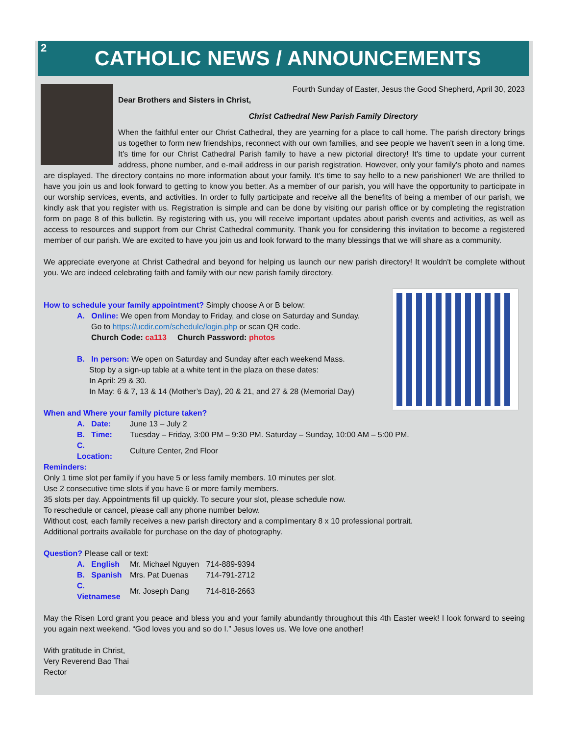2
CATHOLIC NEWS / ANNOUNCEMENTS
Fourth Sunday of Easter, Jesus the Good Shepherd, April 30, 2023
Dear Brothers and Sisters in Christ,
Christ Cathedral New Parish Family Directory
When the faithful enter our Christ Cathedral, they are yearning for a place to call home. The parish directory brings us together to form new friendships, reconnect with our own families, and see people we haven't seen in a long time. It’s time for our Christ Cathedral Parish family to have a new pictorial directory! It's time to update your current address, phone number, and e-mail address in our parish registration. However, only your family's photo and names are displayed. The directory contains no more information about your family. It's time to say hello to a new parishioner! We are thrilled to have you join us and look forward to getting to know you better. As a member of our parish, you will have the opportunity to participate in our worship services, events, and activities. In order to fully participate and receive all the benefits of being a member of our parish, we kindly ask that you register with us. Registration is simple and can be done by visiting our parish office or by completing the registration form on page 8 of this bulletin. By registering with us, you will receive important updates about parish events and activities, as well as access to resources and support from our Christ Cathedral community. Thank you for considering this invitation to become a registered member of our parish. We are excited to have you join us and look forward to the many blessings that we will share as a community.
We appreciate everyone at Christ Cathedral and beyond for helping us launch our new parish directory! It wouldn't be complete without you. We are indeed celebrating faith and family with our new parish family directory.
How to schedule your family appointment? Simply choose A or B below:
A. Online: We open from Monday to Friday, and close on Saturday and Sunday.
Go to https://ucdir.com/schedule/login.php or scan QR code.
Church Code: ca113 Church Password: photos
B. In person: We open on Saturday and Sunday after each weekend Mass.
Stop by a sign-up table at a white tent in the plaza on these dates:
In April: 29 & 30.
In May: 6 & 7, 13 & 14 (Mother’s Day), 20 & 21, and 27 & 28 (Memorial Day)
When and Where your family picture taken?
| A. Date: | June 13 – July 2 |
| B. Time: | Tuesday – Friday, 3:00 PM – 9:30 PM. Saturday – Sunday, 10:00 AM – 5:00 PM. |
| C. Location: | Culture Center, 2nd Floor |
Reminders:
Only 1 time slot per family if you have 5 or less family members. 10 minutes per slot.
Use 2 consecutive time slots if you have 6 or more family members.
35 slots per day. Appointments fill up quickly. To secure your slot, please schedule now.
To reschedule or cancel, please call any phone number below.
Without cost, each family receives a new parish directory and a complimentary 8 x 10 professional portrait.
Additional portraits available for purchase on the day of photography.
Question? Please call or text:
| A. English | Mr. Michael Nguyen | 714-889-9394 |
| B. Spanish | Mrs. Pat Duenas | 714-791-2712 |
| C. Vietnamese | Mr. Joseph Dang | 714-818-2663 |
May the Risen Lord grant you peace and bless you and your family abundantly throughout this 4th Easter week! I look forward to seeing you again next weekend. “God loves you and so do I.” Jesus loves us. We love one another!
With gratitude in Christ,
Very Reverend Bao Thai
Rector